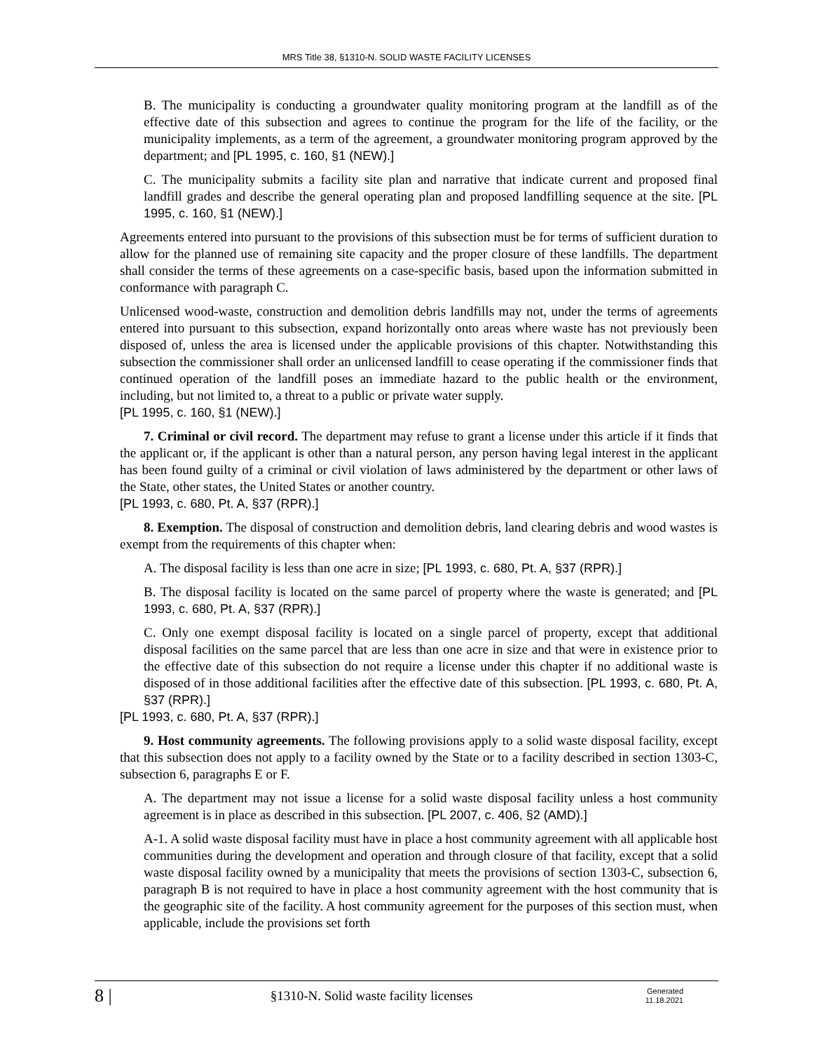MRS Title 38, §1310-N. SOLID WASTE FACILITY LICENSES
B. The municipality is conducting a groundwater quality monitoring program at the landfill as of the effective date of this subsection and agrees to continue the program for the life of the facility, or the municipality implements, as a term of the agreement, a groundwater monitoring program approved by the department; and [PL 1995, c. 160, §1 (NEW).]
C. The municipality submits a facility site plan and narrative that indicate current and proposed final landfill grades and describe the general operating plan and proposed landfilling sequence at the site. [PL 1995, c. 160, §1 (NEW).]
Agreements entered into pursuant to the provisions of this subsection must be for terms of sufficient duration to allow for the planned use of remaining site capacity and the proper closure of these landfills. The department shall consider the terms of these agreements on a case-specific basis, based upon the information submitted in conformance with paragraph C.
Unlicensed wood-waste, construction and demolition debris landfills may not, under the terms of agreements entered into pursuant to this subsection, expand horizontally onto areas where waste has not previously been disposed of, unless the area is licensed under the applicable provisions of this chapter. Notwithstanding this subsection the commissioner shall order an unlicensed landfill to cease operating if the commissioner finds that continued operation of the landfill poses an immediate hazard to the public health or the environment, including, but not limited to, a threat to a public or private water supply.
[PL 1995, c. 160, §1 (NEW).]
7. Criminal or civil record. The department may refuse to grant a license under this article if it finds that the applicant or, if the applicant is other than a natural person, any person having legal interest in the applicant has been found guilty of a criminal or civil violation of laws administered by the department or other laws of the State, other states, the United States or another country.
[PL 1993, c. 680, Pt. A, §37 (RPR).]
8. Exemption. The disposal of construction and demolition debris, land clearing debris and wood wastes is exempt from the requirements of this chapter when:
A. The disposal facility is less than one acre in size; [PL 1993, c. 680, Pt. A, §37 (RPR).]
B. The disposal facility is located on the same parcel of property where the waste is generated; and [PL 1993, c. 680, Pt. A, §37 (RPR).]
C. Only one exempt disposal facility is located on a single parcel of property, except that additional disposal facilities on the same parcel that are less than one acre in size and that were in existence prior to the effective date of this subsection do not require a license under this chapter if no additional waste is disposed of in those additional facilities after the effective date of this subsection. [PL 1993, c. 680, Pt. A, §37 (RPR).]
[PL 1993, c. 680, Pt. A, §37 (RPR).]
9. Host community agreements. The following provisions apply to a solid waste disposal facility, except that this subsection does not apply to a facility owned by the State or to a facility described in section 1303-C, subsection 6, paragraphs E or F.
A. The department may not issue a license for a solid waste disposal facility unless a host community agreement is in place as described in this subsection. [PL 2007, c. 406, §2 (AMD).]
A-1. A solid waste disposal facility must have in place a host community agreement with all applicable host communities during the development and operation and through closure of that facility, except that a solid waste disposal facility owned by a municipality that meets the provisions of section 1303-C, subsection 6, paragraph B is not required to have in place a host community agreement with the host community that is the geographic site of the facility. A host community agreement for the purposes of this section must, when applicable, include the provisions set forth
8 |
§1310-N. Solid waste facility licenses
Generated
11.18.2021